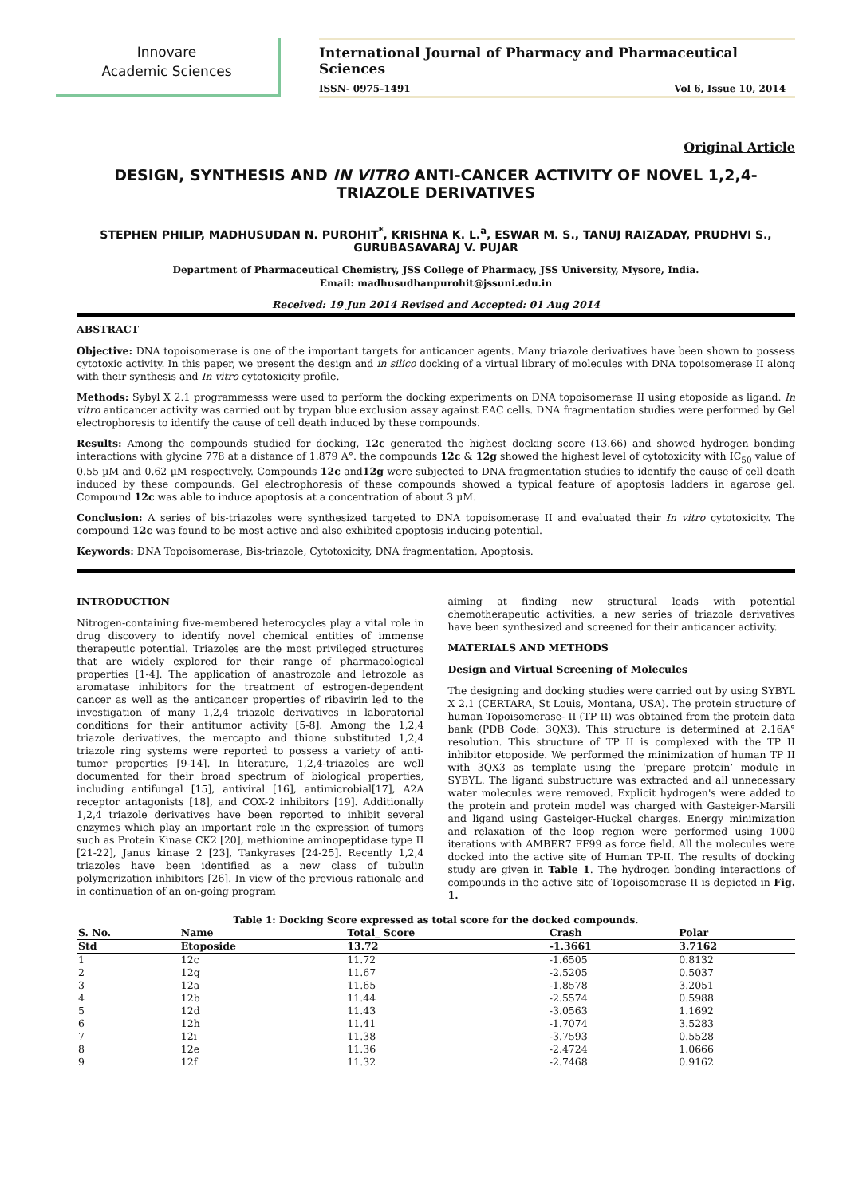Innovare
Academic Sciences
International Journal of Pharmacy and Pharmaceutical Sciences
ISSN- 0975-1491 Vol 6, Issue 10, 2014
Original Article
DESIGN, SYNTHESIS AND IN VITRO ANTI-CANCER ACTIVITY OF NOVEL 1,2,4-TRIAZOLE DERIVATIVES
STEPHEN PHILIP, MADHUSUDAN N. PUROHIT<sup>*</sup>, KRISHNA K. L.<sup>a</sup>, ESWAR M. S., TANUJ RAIZADAY, PRUDHVI S., GURUBASAVARAJ V. PUJAR
Department of Pharmaceutical Chemistry, JSS College of Pharmacy, JSS University, Mysore, India.
Email: madhusudhanpurohit@jssuni.edu.in
Received: 19 Jun 2014 Revised and Accepted: 01 Aug 2014
ABSTRACT
Objective: DNA topoisomerase is one of the important targets for anticancer agents. Many triazole derivatives have been shown to possess cytotoxic activity. In this paper, we present the design and in silico docking of a virtual library of molecules with DNA topoisomerase II along with their synthesis and In vitro cytotoxicity profile.
Methods: Sybyl X 2.1 programmesss were used to perform the docking experiments on DNA topoisomerase II using etoposide as ligand. In vitro anticancer activity was carried out by trypan blue exclusion assay against EAC cells. DNA fragmentation studies were performed by Gel electrophoresis to identify the cause of cell death induced by these compounds.
Results: Among the compounds studied for docking, 12c generated the highest docking score (13.66) and showed hydrogen bonding interactions with glycine 778 at a distance of 1.879 A°. the compounds 12c & 12g showed the highest level of cytotoxicity with IC<sub>50</sub> value of 0.55 µM and 0.62 µM respectively. Compounds 12c and12g were subjected to DNA fragmentation studies to identify the cause of cell death induced by these compounds. Gel electrophoresis of these compounds showed a typical feature of apoptosis ladders in agarose gel. Compound 12c was able to induce apoptosis at a concentration of about 3 µM.
Conclusion: A series of bis-triazoles were synthesized targeted to DNA topoisomerase II and evaluated their In vitro cytotoxicity. The compound 12c was found to be most active and also exhibited apoptosis inducing potential.
Keywords: DNA Topoisomerase, Bis-triazole, Cytotoxicity, DNA fragmentation, Apoptosis.
INTRODUCTION
Nitrogen-containing five-membered heterocycles play a vital role in drug discovery to identify novel chemical entities of immense therapeutic potential. Triazoles are the most privileged structures that are widely explored for their range of pharmacological properties [1-4]. The application of anastrozole and letrozole as aromatase inhibitors for the treatment of estrogen-dependent cancer as well as the anticancer properties of ribavirin led to the investigation of many 1,2,4 triazole derivatives in laboratorial conditions for their antitumor activity [5-8]. Among the 1,2,4 triazole derivatives, the mercapto and thione substituted 1,2,4 triazole ring systems were reported to possess a variety of anti-tumor properties [9-14]. In literature, 1,2,4-triazoles are well documented for their broad spectrum of biological properties, including antifungal [15], antiviral [16], antimicrobial[17], A2A receptor antagonists [18], and COX-2 inhibitors [19]. Additionally 1,2,4 triazole derivatives have been reported to inhibit several enzymes which play an important role in the expression of tumors such as Protein Kinase CK2 [20], methionine aminopeptidase type II [21-22], Janus kinase 2 [23], Tankyrases [24-25]. Recently 1,2,4 triazoles have been identified as a new class of tubulin polymerization inhibitors [26]. In view of the previous rationale and in continuation of an on-going program
aiming at finding new structural leads with potential chemotherapeutic activities, a new series of triazole derivatives have been synthesized and screened for their anticancer activity.
MATERIALS AND METHODS
Design and Virtual Screening of Molecules
The designing and docking studies were carried out by using SYBYL X 2.1 (CERTARA, St Louis, Montana, USA). The protein structure of human Topoisomerase- II (TP II) was obtained from the protein data bank (PDB Code: 3QX3). This structure is determined at 2.16A° resolution. This structure of TP II is complexed with the TP II inhibitor etoposide. We performed the minimization of human TP II with 3QX3 as template using the ‘prepare protein’ module in SYBYL. The ligand substructure was extracted and all unnecessary water molecules were removed. Explicit hydrogen's were added to the protein and protein model was charged with Gasteiger-Marsili and ligand using Gasteiger-Huckel charges. Energy minimization and relaxation of the loop region were performed using 1000 iterations with AMBER7 FF99 as force field. All the molecules were docked into the active site of Human TP-II. The results of docking study are given in Table 1. The hydrogen bonding interactions of compounds in the active site of Topoisomerase II is depicted in Fig. 1.
Table 1: Docking Score expressed as total score for the docked compounds.
| S. No. | Name | Total_ Score | Crash | Polar |
| --- | --- | --- | --- | --- |
| Std | Etoposide | 13.72 | -1.3661 | 3.7162 |
| 1 | 12c | 11.72 | -1.6505 | 0.8132 |
| 2 | 12g | 11.67 | -2.5205 | 0.5037 |
| 3 | 12a | 11.65 | -1.8578 | 3.2051 |
| 4 | 12b | 11.44 | -2.5574 | 0.5988 |
| 5 | 12d | 11.43 | -3.0563 | 1.1692 |
| 6 | 12h | 11.41 | -1.7074 | 3.5283 |
| 7 | 12i | 11.38 | -3.7593 | 0.5528 |
| 8 | 12e | 11.36 | -2.4724 | 1.0666 |
| 9 | 12f | 11.32 | -2.7468 | 0.9162 |